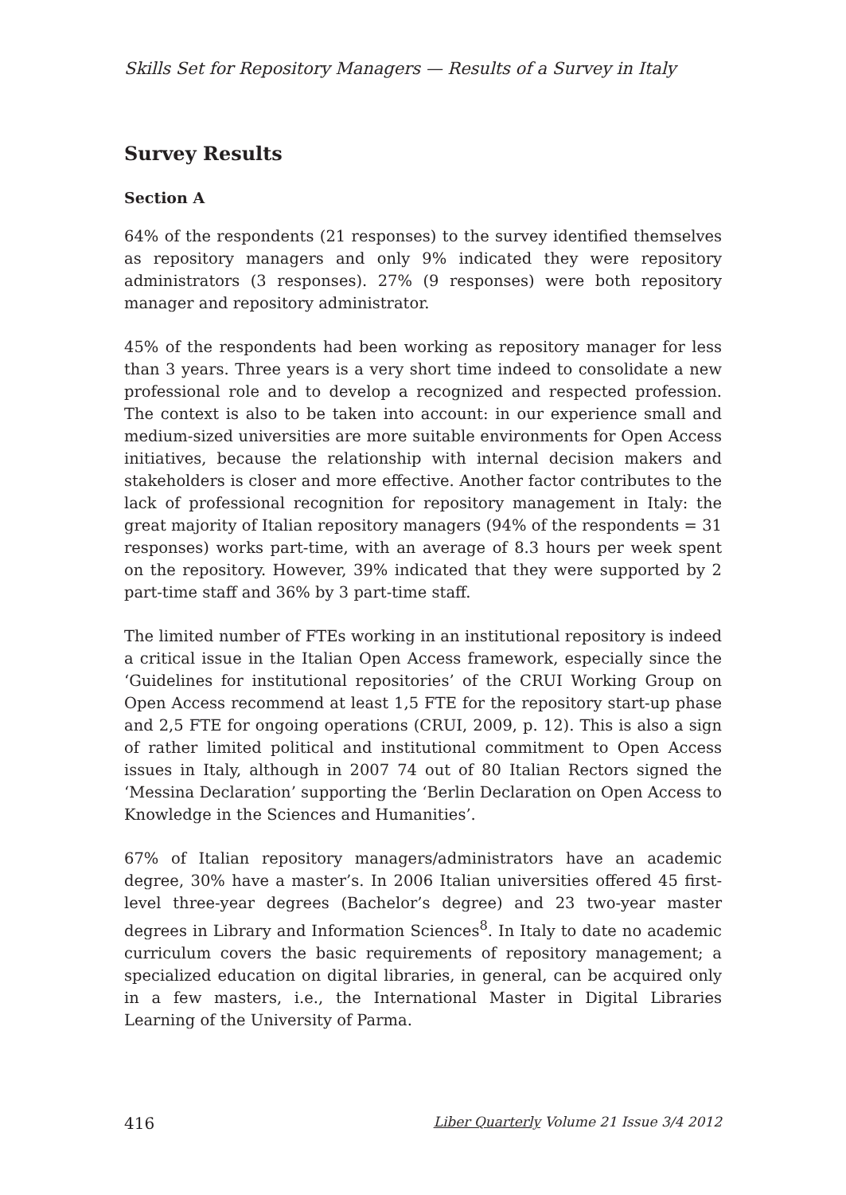Skills Set for Repository Managers — Results of a Survey in Italy
Survey Results
Section A
64% of the respondents (21 responses) to the survey identified themselves as repository managers and only 9% indicated they were repository administrators (3 responses). 27% (9 responses) were both repository manager and repository administrator.
45% of the respondents had been working as repository manager for less than 3 years. Three years is a very short time indeed to consolidate a new professional role and to develop a recognized and respected profession. The context is also to be taken into account: in our experience small and medium-sized universities are more suitable environments for Open Access initiatives, because the relationship with internal decision makers and stakeholders is closer and more effective. Another factor contributes to the lack of professional recognition for repository management in Italy: the great majority of Italian repository managers (94% of the respondents = 31 responses) works part-time, with an average of 8.3 hours per week spent on the repository. However, 39% indicated that they were supported by 2 part-time staff and 36% by 3 part-time staff.
The limited number of FTEs working in an institutional repository is indeed a critical issue in the Italian Open Access framework, especially since the ‘Guidelines for institutional repositories’ of the CRUI Working Group on Open Access recommend at least 1,5 FTE for the repository start-up phase and 2,5 FTE for ongoing operations (CRUI, 2009, p. 12). This is also a sign of rather limited political and institutional commitment to Open Access issues in Italy, although in 2007 74 out of 80 Italian Rectors signed the ‘Messina Declaration’ supporting the ‘Berlin Declaration on Open Access to Knowledge in the Sciences and Humanities’.
67% of Italian repository managers/administrators have an academic degree, 30% have a master’s. In 2006 Italian universities offered 45 first-level three-year degrees (Bachelor’s degree) and 23 two-year master degrees in Library and Information Sciences<sup>8</sup>. In Italy to date no academic curriculum covers the basic requirements of repository management; a specialized education on digital libraries, in general, can be acquired only in a few masters, i.e., the International Master in Digital Libraries Learning of the University of Parma.
416 Liber Quarterly Volume 21 Issue 3/4 2012